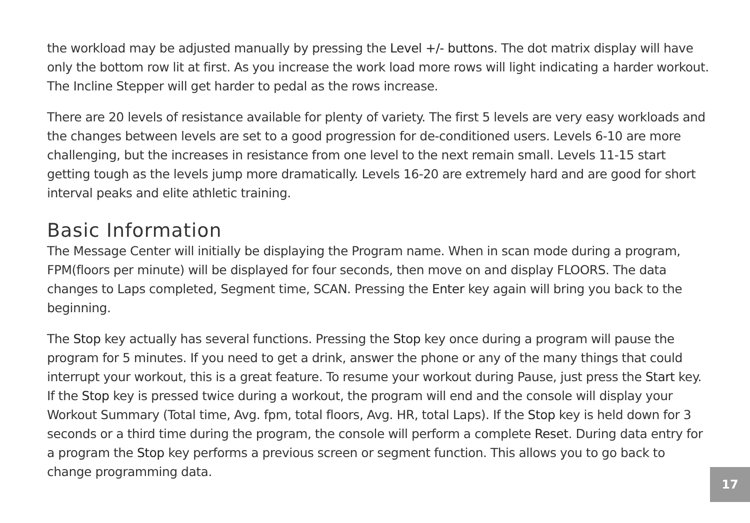the workload may be adjusted manually by pressing the Level +/- buttons. The dot matrix display will have only the bottom row lit at first. As you increase the work load more rows will light indicating a harder workout. The Incline Stepper will get harder to pedal as the rows increase.
There are 20 levels of resistance available for plenty of variety. The first 5 levels are very easy workloads and the changes between levels are set to a good progression for de-conditioned users. Levels 6-10 are more challenging, but the increases in resistance from one level to the next remain small. Levels 11-15 start getting tough as the levels jump more dramatically. Levels 16-20 are extremely hard and are good for short interval peaks and elite athletic training.
Basic Information
The Message Center will initially be displaying the Program name. When in scan mode during a program, FPM(floors per minute) will be displayed for four seconds, then move on and display FLOORS. The data changes to Laps completed, Segment time, SCAN. Pressing the Enter key again will bring you back to the beginning.
The Stop key actually has several functions. Pressing the Stop key once during a program will pause the program for 5 minutes. If you need to get a drink, answer the phone or any of the many things that could interrupt your workout, this is a great feature. To resume your workout during Pause, just press the Start key. If the Stop key is pressed twice during a workout, the program will end and the console will display your Workout Summary (Total time, Avg. fpm, total floors, Avg. HR, total Laps). If the Stop key is held down for 3 seconds or a third time during the program, the console will perform a complete Reset. During data entry for a program the Stop key performs a previous screen or segment function. This allows you to go back to change programming data.
17